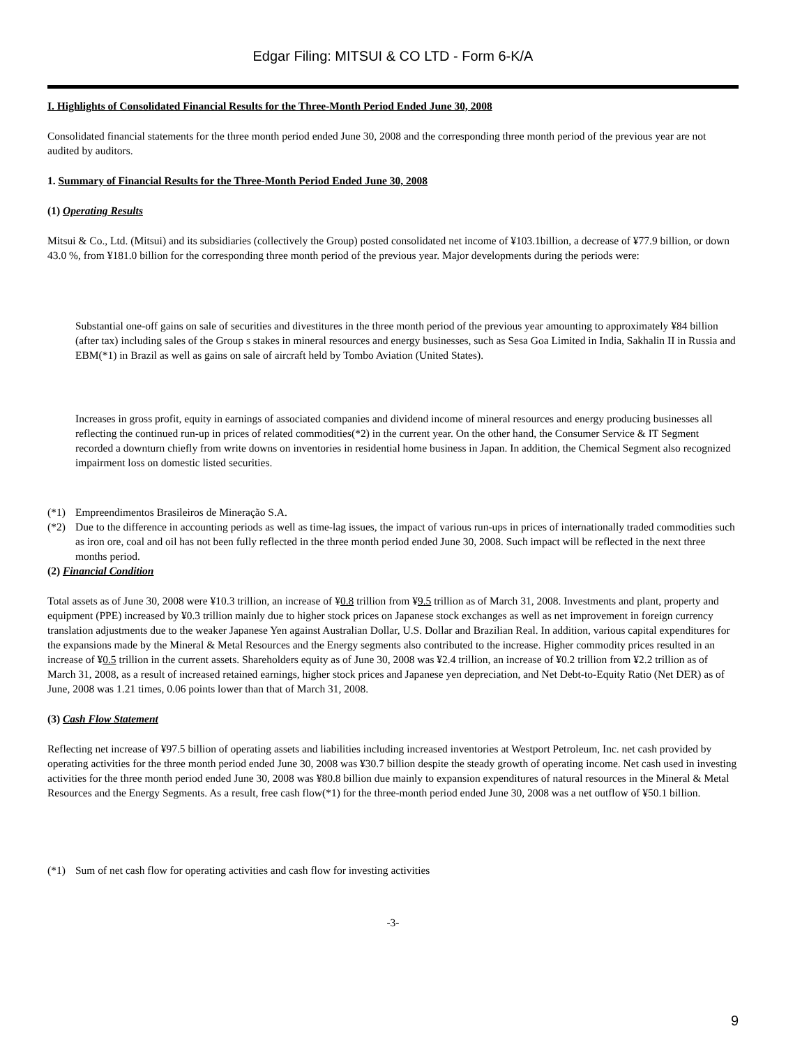Edgar Filing: MITSUI & CO LTD - Form 6-K/A
I. Highlights of Consolidated Financial Results for the Three-Month Period Ended June 30, 2008
Consolidated financial statements for the three month period ended June 30, 2008 and the corresponding three month period of the previous year are not audited by auditors.
1. Summary of Financial Results for the Three-Month Period Ended June 30, 2008
(1) Operating Results
Mitsui & Co., Ltd. (Mitsui) and its subsidiaries (collectively the Group) posted consolidated net income of ¥103.1billion, a decrease of ¥77.9 billion, or down 43.0 %, from ¥181.0 billion for the corresponding three month period of the previous year. Major developments during the periods were:
Substantial one-off gains on sale of securities and divestitures in the three month period of the previous year amounting to approximately ¥84 billion (after tax) including sales of the Group s stakes in mineral resources and energy businesses, such as Sesa Goa Limited in India, Sakhalin II in Russia and EBM(*1) in Brazil as well as gains on sale of aircraft held by Tombo Aviation (United States).
Increases in gross profit, equity in earnings of associated companies and dividend income of mineral resources and energy producing businesses all reflecting the continued run-up in prices of related commodities(*2) in the current year. On the other hand, the Consumer Service & IT Segment recorded a downturn chiefly from write downs on inventories in residential home business in Japan. In addition, the Chemical Segment also recognized impairment loss on domestic listed securities.
(*1) Empreendimentos Brasileiros de Mineração S.A.
(*2) Due to the difference in accounting periods as well as time-lag issues, the impact of various run-ups in prices of internationally traded commodities such as iron ore, coal and oil has not been fully reflected in the three month period ended June 30, 2008. Such impact will be reflected in the next three months period.
(2) Financial Condition
Total assets as of June 30, 2008 were ¥10.3 trillion, an increase of ¥0.8 trillion from ¥9.5 trillion as of March 31, 2008. Investments and plant, property and equipment (PPE) increased by ¥0.3 trillion mainly due to higher stock prices on Japanese stock exchanges as well as net improvement in foreign currency translation adjustments due to the weaker Japanese Yen against Australian Dollar, U.S. Dollar and Brazilian Real. In addition, various capital expenditures for the expansions made by the Mineral & Metal Resources and the Energy segments also contributed to the increase. Higher commodity prices resulted in an increase of ¥0.5 trillion in the current assets. Shareholders equity as of June 30, 2008 was ¥2.4 trillion, an increase of ¥0.2 trillion from ¥2.2 trillion as of March 31, 2008, as a result of increased retained earnings, higher stock prices and Japanese yen depreciation, and Net Debt-to-Equity Ratio (Net DER) as of June, 2008 was 1.21 times, 0.06 points lower than that of March 31, 2008.
(3) Cash Flow Statement
Reflecting net increase of ¥97.5 billion of operating assets and liabilities including increased inventories at Westport Petroleum, Inc. net cash provided by operating activities for the three month period ended June 30, 2008 was ¥30.7 billion despite the steady growth of operating income. Net cash used in investing activities for the three month period ended June 30, 2008 was ¥80.8 billion due mainly to expansion expenditures of natural resources in the Mineral & Metal Resources and the Energy Segments. As a result, free cash flow(*1) for the three-month period ended June 30, 2008 was a net outflow of ¥50.1 billion.
(*1) Sum of net cash flow for operating activities and cash flow for investing activities
-3-
9